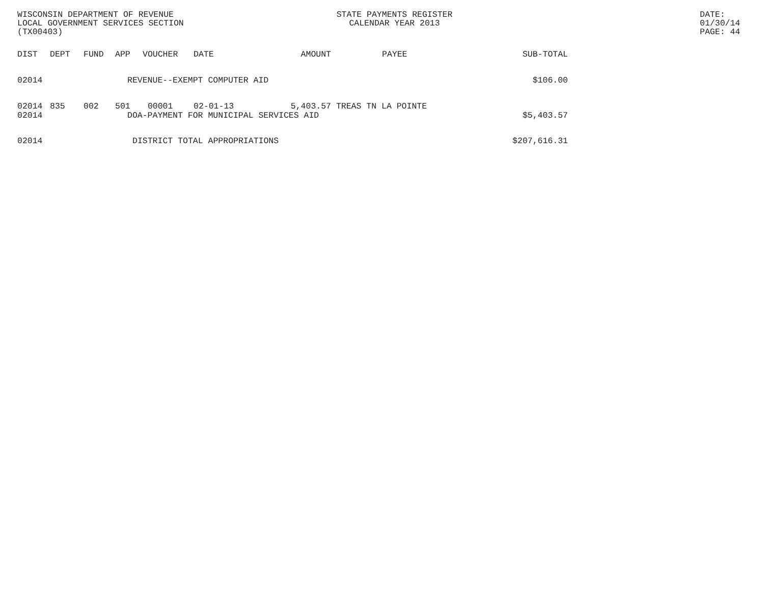WISCONSIN DEPARTMENT OF REVENUE
LOCAL GOVERNMENT SERVICES SECTION
(TX00403)
STATE PAYMENTS REGISTER
CALENDAR YEAR 2013
DATE: 01/30/14
PAGE: 44
| DIST | DEPT | FUND | APP | VOUCHER | DATE | AMOUNT | PAYEE | SUB-TOTAL |
| --- | --- | --- | --- | --- | --- | --- | --- | --- |
| 02014 | REVENUE--EXEMPT COMPUTER AID | | | | | | | $106.00 |
| 02014 | 835 | 002 | 501 | 00001 | 02-01-13 | 5,403.57 | TREAS TN LA POINTE | |
| 02014 | DOA-PAYMENT FOR MUNICIPAL SERVICES AID | | | | | | | $5,403.57 |
| 02014 | DISTRICT TOTAL APPROPRIATIONS | | | | | | | $207,616.31 |